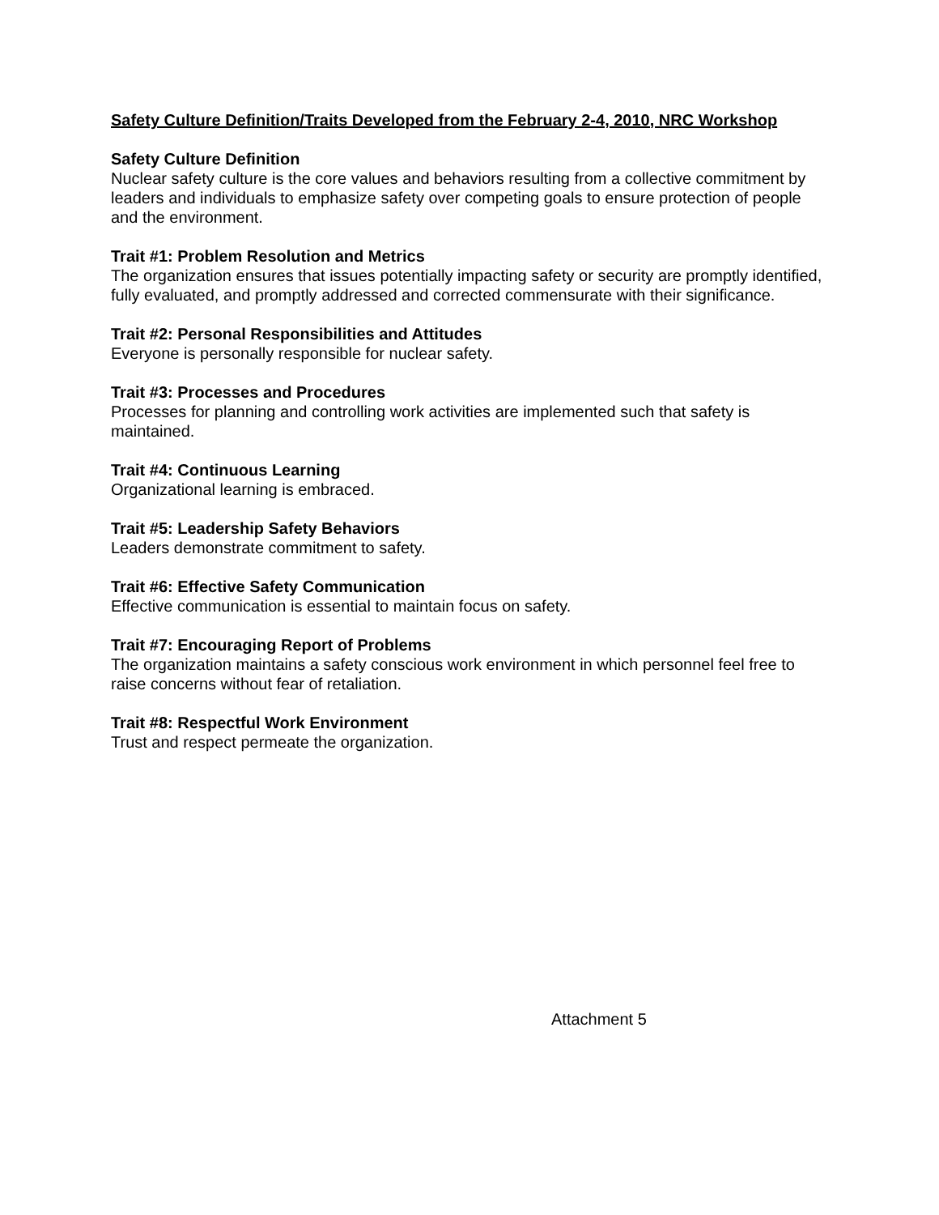Safety Culture Definition/Traits Developed from the February 2-4, 2010, NRC Workshop
Safety Culture Definition
Nuclear safety culture is the core values and behaviors resulting from a collective commitment by leaders and individuals to emphasize safety over competing goals to ensure protection of people and the environment.
Trait #1: Problem Resolution and Metrics
The organization ensures that issues potentially impacting safety or security are promptly identified, fully evaluated, and promptly addressed and corrected commensurate with their significance.
Trait #2: Personal Responsibilities and Attitudes
Everyone is personally responsible for nuclear safety.
Trait #3: Processes and Procedures
Processes for planning and controlling work activities are implemented such that safety is maintained.
Trait #4: Continuous Learning
Organizational learning is embraced.
Trait #5: Leadership Safety Behaviors
Leaders demonstrate commitment to safety.
Trait #6: Effective Safety Communication
Effective communication is essential to maintain focus on safety.
Trait #7: Encouraging Report of Problems
The organization maintains a safety conscious work environment in which personnel feel free to raise concerns without fear of retaliation.
Trait #8: Respectful Work Environment
Trust and respect permeate the organization.
Attachment 5